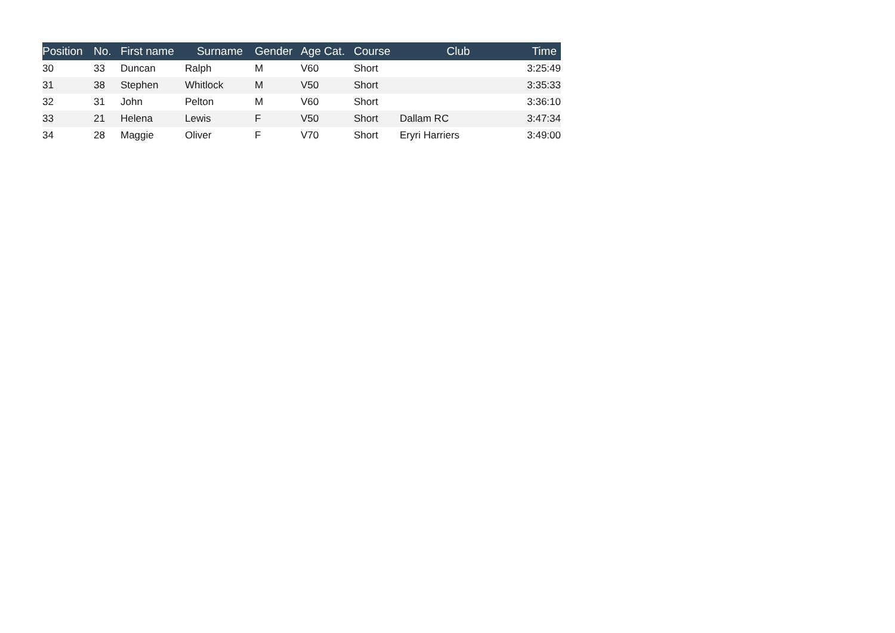| Position | No. | First name | Surname | Gender | Age Cat. | Course | Club | Time |
| --- | --- | --- | --- | --- | --- | --- | --- | --- |
| 30 | 33 | Duncan | Ralph | M | V60 | Short | | 3:25:49 |
| 31 | 38 | Stephen | Whitlock | M | V50 | Short | | 3:35:33 |
| 32 | 31 | John | Pelton | M | V60 | Short | | 3:36:10 |
| 33 | 21 | Helena | Lewis | F | V50 | Short | Dallam RC | 3:47:34 |
| 34 | 28 | Maggie | Oliver | F | V70 | Short | Eryri Harriers | 3:49:00 |